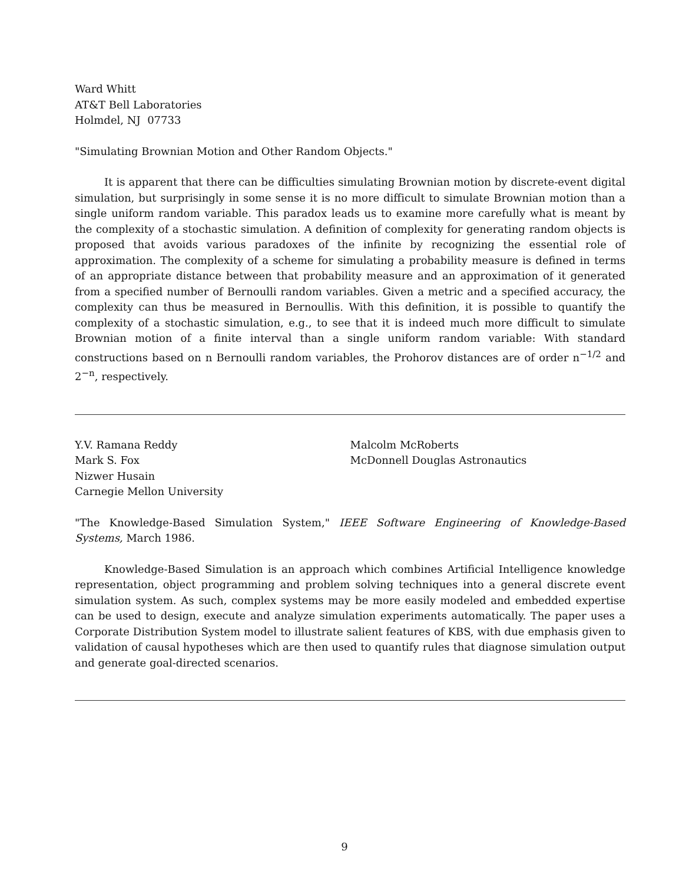Ward Whitt
AT&T Bell Laboratories
Holmdel, NJ 07733
"Simulating Brownian Motion and Other Random Objects."
It is apparent that there can be difficulties simulating Brownian motion by discrete-event digital simulation, but surprisingly in some sense it is no more difficult to simulate Brownian motion than a single uniform random variable. This paradox leads us to examine more carefully what is meant by the complexity of a stochastic simulation. A definition of complexity for generating random objects is proposed that avoids various paradoxes of the infinite by recognizing the essential role of approximation. The complexity of a scheme for simulating a probability measure is defined in terms of an appropriate distance between that probability measure and an approximation of it generated from a specified number of Bernoulli random variables. Given a metric and a specified accuracy, the complexity can thus be measured in Bernoullis. With this definition, it is possible to quantify the complexity of a stochastic simulation, e.g., to see that it is indeed much more difficult to simulate Brownian motion of a finite interval than a single uniform random variable: With standard constructions based on n Bernoulli random variables, the Prohorov distances are of order n<sup>−1/2</sup> and 2<sup>−n</sup>, respectively.
Y.V. Ramana Reddy
Mark S. Fox
Nizwer Husain
Carnegie Mellon University
Malcolm McRoberts
McDonnell Douglas Astronautics
"The Knowledge-Based Simulation System," IEEE Software Engineering of Knowledge-Based Systems, March 1986.
Knowledge-Based Simulation is an approach which combines Artificial Intelligence knowledge representation, object programming and problem solving techniques into a general discrete event simulation system. As such, complex systems may be more easily modeled and embedded expertise can be used to design, execute and analyze simulation experiments automatically. The paper uses a Corporate Distribution System model to illustrate salient features of KBS, with due emphasis given to validation of causal hypotheses which are then used to quantify rules that diagnose simulation output and generate goal-directed scenarios.
9